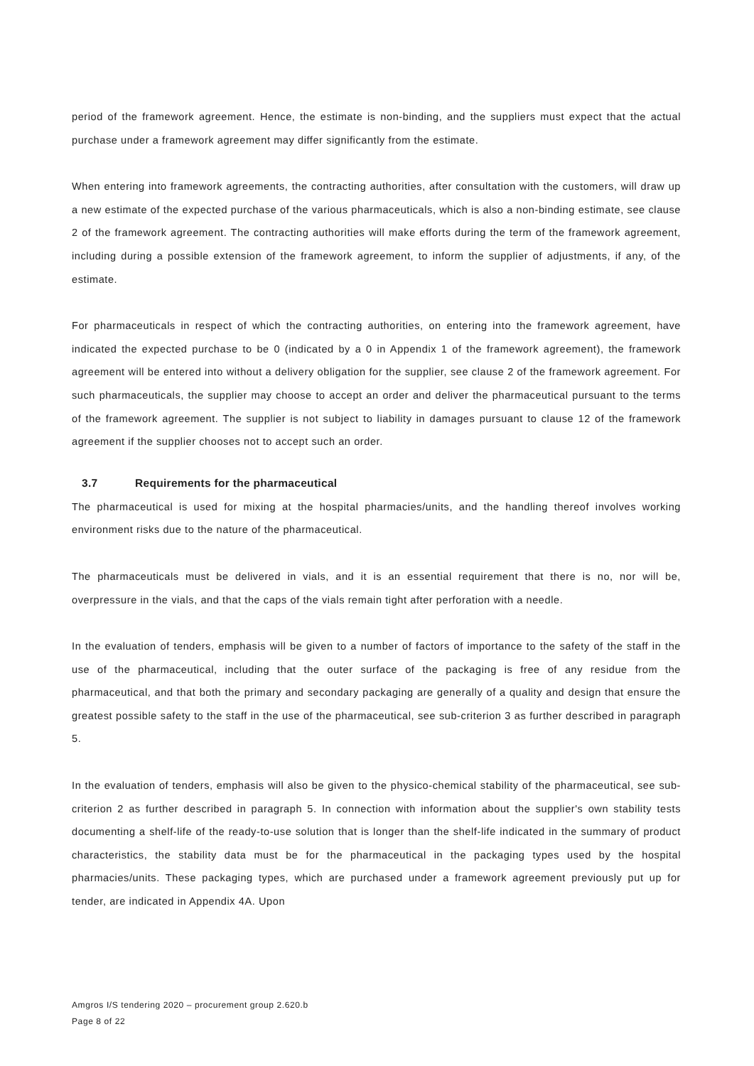period of the framework agreement. Hence, the estimate is non-binding, and the suppliers must expect that the actual purchase under a framework agreement may differ significantly from the estimate.
When entering into framework agreements, the contracting authorities, after consultation with the customers, will draw up a new estimate of the expected purchase of the various pharmaceuticals, which is also a non-binding estimate, see clause 2 of the framework agreement. The contracting authorities will make efforts during the term of the framework agreement, including during a possible extension of the framework agreement, to inform the supplier of adjustments, if any, of the estimate.
For pharmaceuticals in respect of which the contracting authorities, on entering into the framework agreement, have indicated the expected purchase to be 0 (indicated by a 0 in Appendix 1 of the framework agreement), the framework agreement will be entered into without a delivery obligation for the supplier, see clause 2 of the framework agreement. For such pharmaceuticals, the supplier may choose to accept an order and deliver the pharmaceutical pursuant to the terms of the framework agreement. The supplier is not subject to liability in damages pursuant to clause 12 of the framework agreement if the supplier chooses not to accept such an order.
3.7 Requirements for the pharmaceutical
The pharmaceutical is used for mixing at the hospital pharmacies/units, and the handling thereof involves working environment risks due to the nature of the pharmaceutical.
The pharmaceuticals must be delivered in vials, and it is an essential requirement that there is no, nor will be, overpressure in the vials, and that the caps of the vials remain tight after perforation with a needle.
In the evaluation of tenders, emphasis will be given to a number of factors of importance to the safety of the staff in the use of the pharmaceutical, including that the outer surface of the packaging is free of any residue from the pharmaceutical, and that both the primary and secondary packaging are generally of a quality and design that ensure the greatest possible safety to the staff in the use of the pharmaceutical, see sub-criterion 3 as further described in paragraph 5.
In the evaluation of tenders, emphasis will also be given to the physico-chemical stability of the pharmaceutical, see sub-criterion 2 as further described in paragraph 5. In connection with information about the supplier's own stability tests documenting a shelf-life of the ready-to-use solution that is longer than the shelf-life indicated in the summary of product characteristics, the stability data must be for the pharmaceutical in the packaging types used by the hospital pharmacies/units. These packaging types, which are purchased under a framework agreement previously put up for tender, are indicated in Appendix 4A. Upon
Amgros I/S tendering 2020 – procurement group 2.620.b
Page 8 of 22